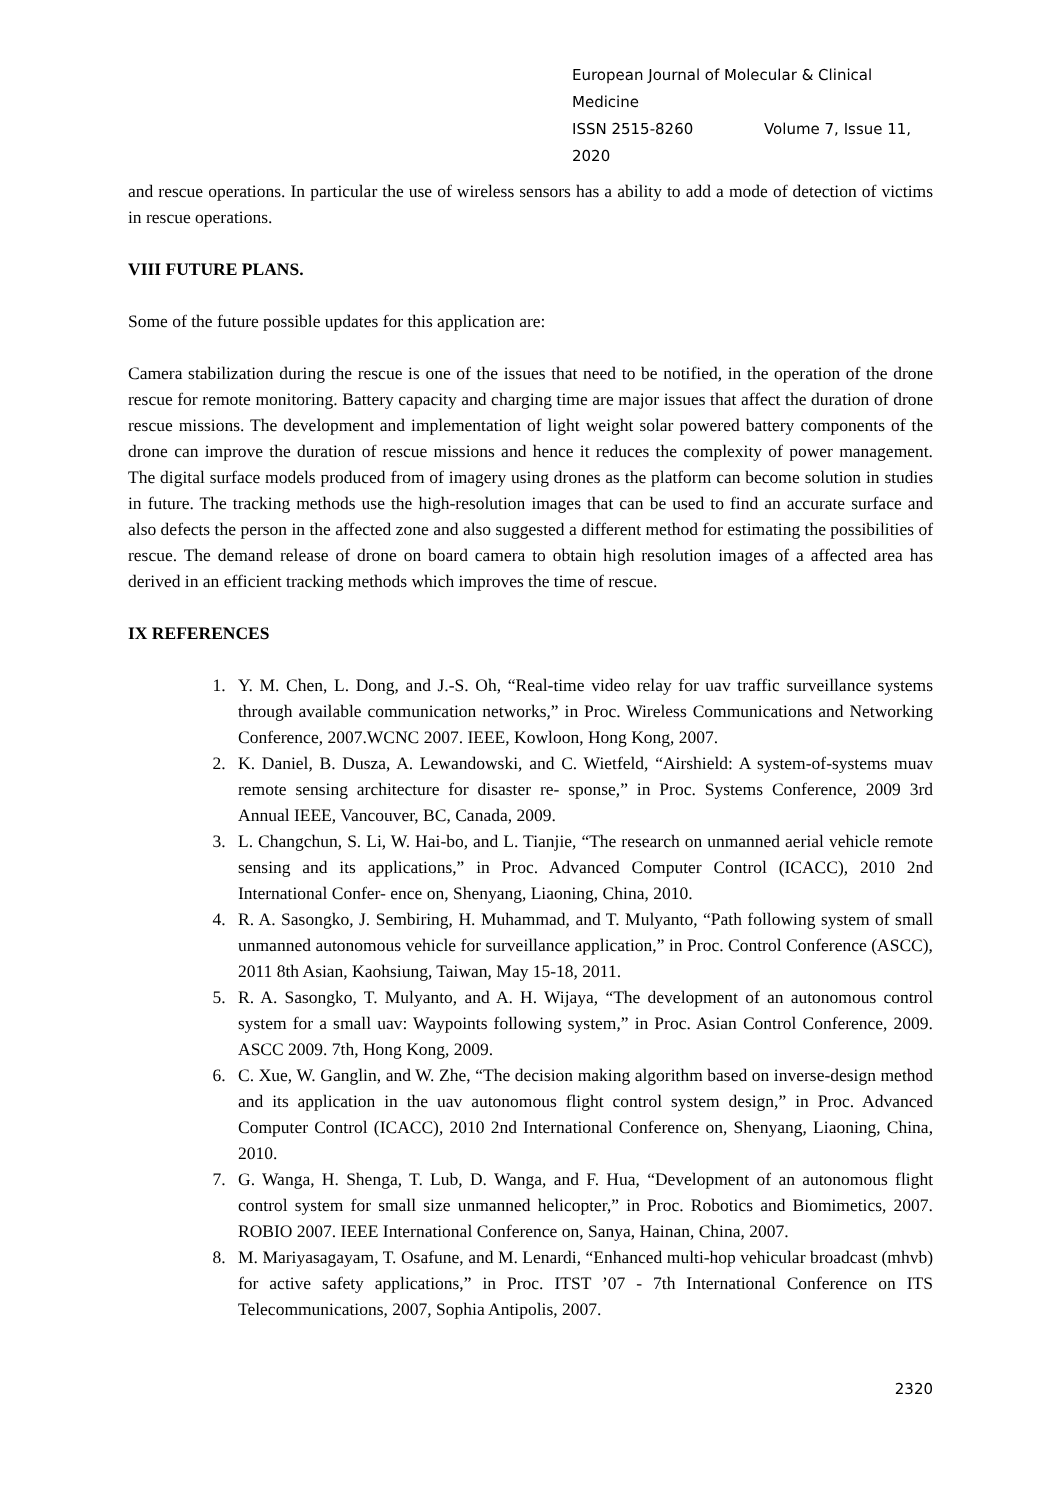European Journal of Molecular & Clinical Medicine
ISSN 2515-8260 Volume 7, Issue 11, 2020
and rescue operations. In particular the use of wireless sensors has a ability to add a mode of detection of victims in rescue operations.
VIII FUTURE PLANS.
Some of the future possible updates for this application are:
Camera stabilization during the rescue is one of the issues that need to be notified, in the operation of the drone rescue for remote monitoring. Battery capacity and charging time are major issues that affect the duration of drone rescue missions. The development and implementation of light weight solar powered battery components of the drone can improve the duration of rescue missions and hence it reduces the complexity of power management. The digital surface models produced from of imagery using drones as the platform can become solution in studies in future. The tracking methods use the high-resolution images that can be used to find an accurate surface and also defects the person in the affected zone and also suggested a different method for estimating the possibilities of rescue. The demand release of drone on board camera to obtain high resolution images of a affected area has derived in an efficient tracking methods which improves the time of rescue.
IX REFERENCES
1. Y. M. Chen, L. Dong, and J.-S. Oh, “Real-time video relay for uav traffic surveillance systems through available communication networks,” in Proc. Wireless Communications and Networking Conference, 2007.WCNC 2007. IEEE, Kowloon, Hong Kong, 2007.
2. K. Daniel, B. Dusza, A. Lewandowski, and C. Wietfeld, “Airshield: A system-of-systems muav remote sensing architecture for disaster re- sponse,” in Proc. Systems Conference, 2009 3rd Annual IEEE, Vancouver, BC, Canada, 2009.
3. L. Changchun, S. Li, W. Hai-bo, and L. Tianjie, “The research on unmanned aerial vehicle remote sensing and its applications,” in Proc. Advanced Computer Control (ICACC), 2010 2nd International Confer- ence on, Shenyang, Liaoning, China, 2010.
4. R. A. Sasongko, J. Sembiring, H. Muhammad, and T. Mulyanto, “Path following system of small unmanned autonomous vehicle for surveillance application,” in Proc. Control Conference (ASCC), 2011 8th Asian, Kaohsiung, Taiwan, May 15-18, 2011.
5. R. A. Sasongko, T. Mulyanto, and A. H. Wijaya, “The development of an autonomous control system for a small uav: Waypoints following system,” in Proc. Asian Control Conference, 2009. ASCC 2009. 7th, Hong Kong, 2009.
6. C. Xue, W. Ganglin, and W. Zhe, “The decision making algorithm based on inverse-design method and its application in the uav autonomous flight control system design,” in Proc. Advanced Computer Control (ICACC), 2010 2nd International Conference on, Shenyang, Liaoning, China, 2010.
7. G. Wanga, H. Shenga, T. Lub, D. Wanga, and F. Hua, “Development of an autonomous flight control system for small size unmanned helicopter,” in Proc. Robotics and Biomimetics, 2007. ROBIO 2007. IEEE International Conference on, Sanya, Hainan, China, 2007.
8. M. Mariyasagayam, T. Osafune, and M. Lenardi, “Enhanced multi-hop vehicular broadcast (mhvb) for active safety applications,” in Proc. ITST ’07 - 7th International Conference on ITS Telecommunications, 2007, Sophia Antipolis, 2007.
2320